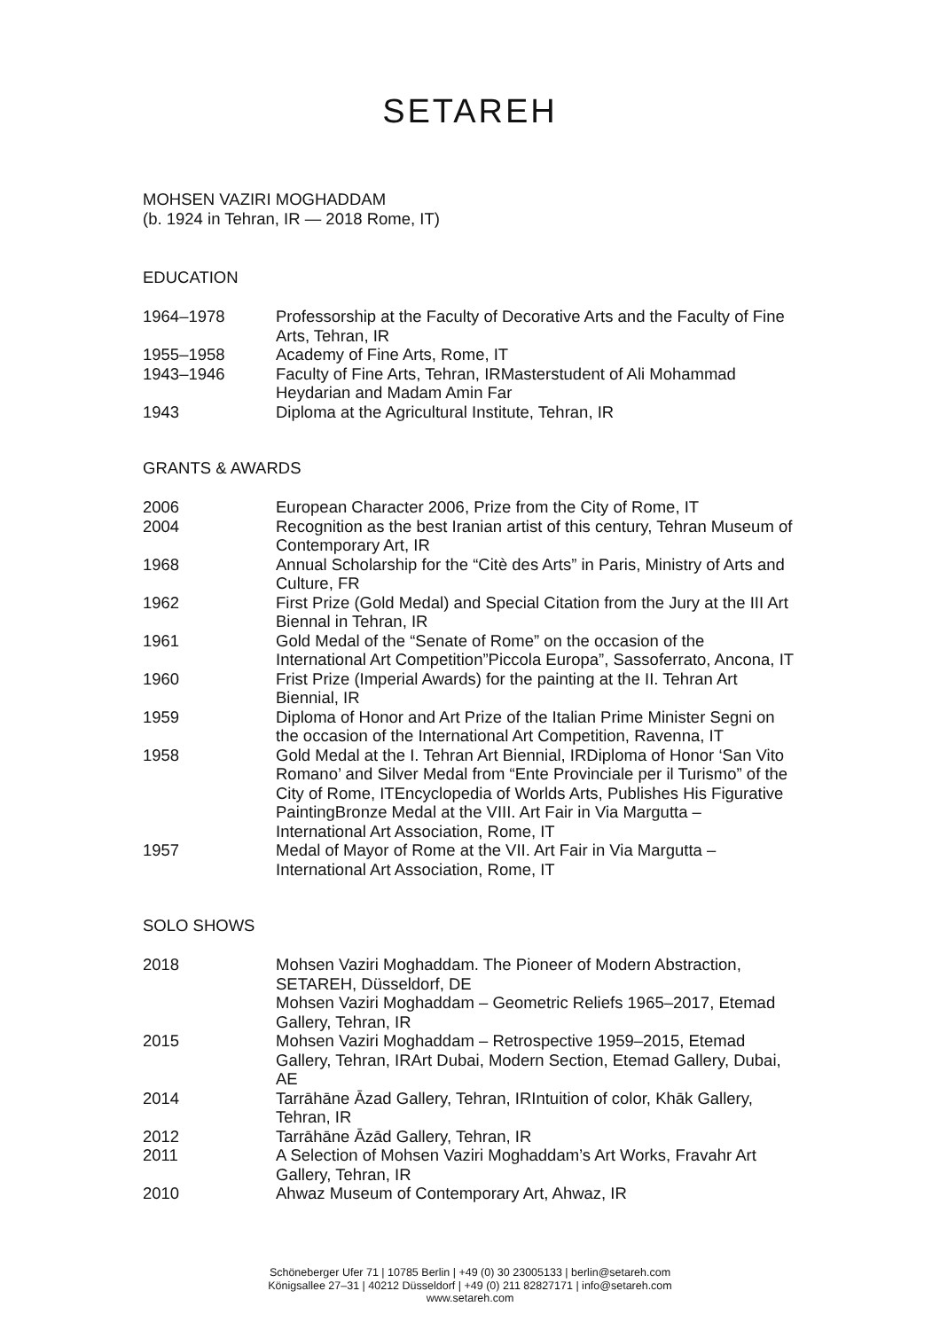SETAREH
MOHSEN VAZIRI MOGHADDAM
(b. 1924 in Tehran, IR — 2018 Rome, IT)
EDUCATION
| 1964–1978 | Professorship at the Faculty of Decorative Arts and the Faculty of Fine Arts, Tehran, IR |
| 1955–1958 | Academy of Fine Arts, Rome, IT |
| 1943–1946 | Faculty of Fine Arts, Tehran, IRMasterstudent of Ali Mohammad Heydarian and Madam Amin Far |
| 1943 | Diploma at the Agricultural Institute, Tehran, IR |
GRANTS & AWARDS
| 2006 | European Character 2006, Prize from the City of Rome, IT |
| 2004 | Recognition as the best Iranian artist of this century, Tehran Museum of Contemporary Art, IR |
| 1968 | Annual Scholarship for the “Citè des Arts” in Paris, Ministry of Arts and Culture, FR |
| 1962 | First Prize (Gold Medal) and Special Citation from the Jury at the III Art Biennal in Tehran, IR |
| 1961 | Gold Medal of the “Senate of Rome” on the occasion of the International Art Competition”Piccola Europa”, Sassoferrato, Ancona, IT |
| 1960 | Frist Prize (Imperial Awards) for the painting at the II. Tehran Art Biennial, IR |
| 1959 | Diploma of Honor and Art Prize of the Italian Prime Minister Segni on the occasion of the International Art Competition, Ravenna, IT |
| 1958 | Gold Medal at the I. Tehran Art Biennial, IRDiploma of Honor ‘San Vito Romano’ and Silver Medal from “Ente Provinciale per il Turismo” of the City of Rome, ITEncyclopedia of Worlds Arts, Publishes His Figurative PaintingBronze Medal at the VIII. Art Fair in Via Margutta – International Art Association, Rome, IT |
| 1957 | Medal of Mayor of Rome at the VII. Art Fair in Via Margutta – International Art Association, Rome, IT |
SOLO SHOWS
| 2018 | Mohsen Vaziri Moghaddam. The Pioneer of Modern Abstraction, SETAREH, Düsseldorf, DE Mohsen Vaziri Moghaddam – Geometric Reliefs 1965–2017, Etemad Gallery, Tehran, IR |
| 2015 | Mohsen Vaziri Moghaddam – Retrospective 1959–2015, Etemad Gallery, Tehran, IRArt Dubai, Modern Section, Etemad Gallery, Dubai, AE |
| 2014 | Tarrāhāne Āzad Gallery, Tehran, IRIntuition of color, Khāk Gallery, Tehran, IR |
| 2012 | Tarrāhāne Āzād Gallery, Tehran, IR |
| 2011 | A Selection of Mohsen Vaziri Moghaddam’s Art Works, Fravahr Art Gallery, Tehran, IR |
| 2010 | Ahwaz Museum of Contemporary Art, Ahwaz, IR |
Schöneberger Ufer 71 | 10785 Berlin | +49 (0) 30 23005133 | berlin@setareh.com
Königsallee 27–31 | 40212 Düsseldorf | +49 (0) 211 82827171 | info@setareh.com
www.setareh.com